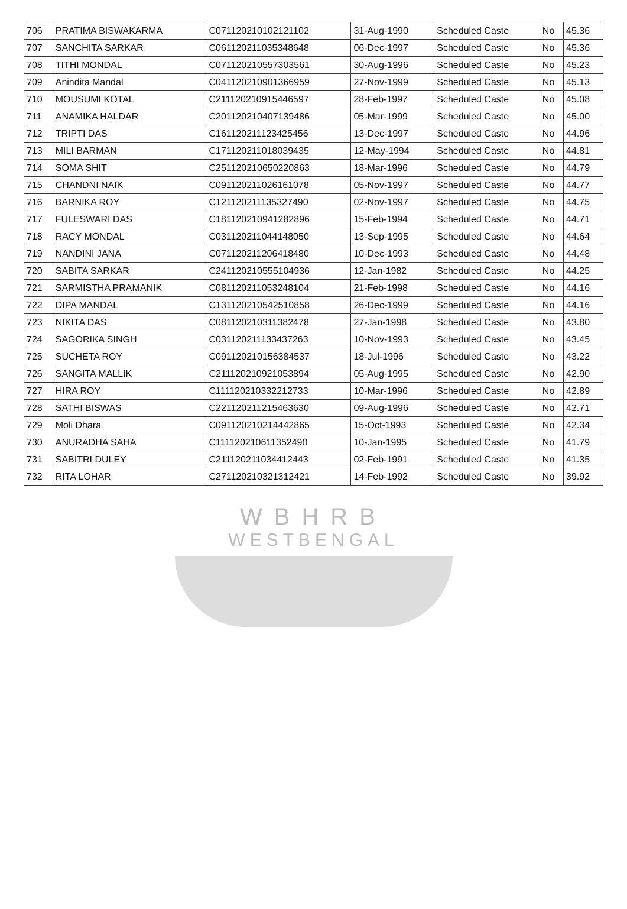| 706 | PRATIMA BISWAKARMA | C071120210102121102 | 31-Aug-1990 | Scheduled Caste | No | 45.36 |
| 707 | SANCHITA SARKAR | C061120211035348648 | 06-Dec-1997 | Scheduled Caste | No | 45.36 |
| 708 | TITHI MONDAL | C071120210557303561 | 30-Aug-1996 | Scheduled Caste | No | 45.23 |
| 709 | Anindita Mandal | C041120210901366959 | 27-Nov-1999 | Scheduled Caste | No | 45.13 |
| 710 | MOUSUMI KOTAL | C211120210915446597 | 28-Feb-1997 | Scheduled Caste | No | 45.08 |
| 711 | ANAMIKA HALDAR | C201120210407139486 | 05-Mar-1999 | Scheduled Caste | No | 45.00 |
| 712 | TRIPTI DAS | C161120211123425456 | 13-Dec-1997 | Scheduled Caste | No | 44.96 |
| 713 | MILI BARMAN | C171120211018039435 | 12-May-1994 | Scheduled Caste | No | 44.81 |
| 714 | SOMA SHIT | C251120210650220863 | 18-Mar-1996 | Scheduled Caste | No | 44.79 |
| 715 | CHANDNI NAIK | C091120211026161078 | 05-Nov-1997 | Scheduled Caste | No | 44.77 |
| 716 | BARNIKA ROY | C121120211135327490 | 02-Nov-1997 | Scheduled Caste | No | 44.75 |
| 717 | FULESWARI DAS | C181120210941282896 | 15-Feb-1994 | Scheduled Caste | No | 44.71 |
| 718 | RACY MONDAL | C031120211044148050 | 13-Sep-1995 | Scheduled Caste | No | 44.64 |
| 719 | NANDINI JANA | C071120211206418480 | 10-Dec-1993 | Scheduled Caste | No | 44.48 |
| 720 | SABITA SARKAR | C241120210555104936 | 12-Jan-1982 | Scheduled Caste | No | 44.25 |
| 721 | SARMISTHA PRAMANIK | C081120211053248104 | 21-Feb-1998 | Scheduled Caste | No | 44.16 |
| 722 | DIPA MANDAL | C131120210542510858 | 26-Dec-1999 | Scheduled Caste | No | 44.16 |
| 723 | NIKITA DAS | C081120210311382478 | 27-Jan-1998 | Scheduled Caste | No | 43.80 |
| 724 | SAGORIKA SINGH | C031120211133437263 | 10-Nov-1993 | Scheduled Caste | No | 43.45 |
| 725 | SUCHETA ROY | C091120210156384537 | 18-Jul-1996 | Scheduled Caste | No | 43.22 |
| 726 | SANGITA MALLIK | C211120210921053894 | 05-Aug-1995 | Scheduled Caste | No | 42.90 |
| 727 | HIRA ROY | C111120210332212733 | 10-Mar-1996 | Scheduled Caste | No | 42.89 |
| 728 | SATHI BISWAS | C221120211215463630 | 09-Aug-1996 | Scheduled Caste | No | 42.71 |
| 729 | Moli Dhara | C091120210214442865 | 15-Oct-1993 | Scheduled Caste | No | 42.34 |
| 730 | ANURADHA SAHA | C111120210611352490 | 10-Jan-1995 | Scheduled Caste | No | 41.79 |
| 731 | SABITRI DULEY | C211120211034412443 | 02-Feb-1991 | Scheduled Caste | No | 41.35 |
| 732 | RITA LOHAR | C271120210321312421 | 14-Feb-1992 | Scheduled Caste | No | 39.92 |
WBHRB
WESTBENGAL